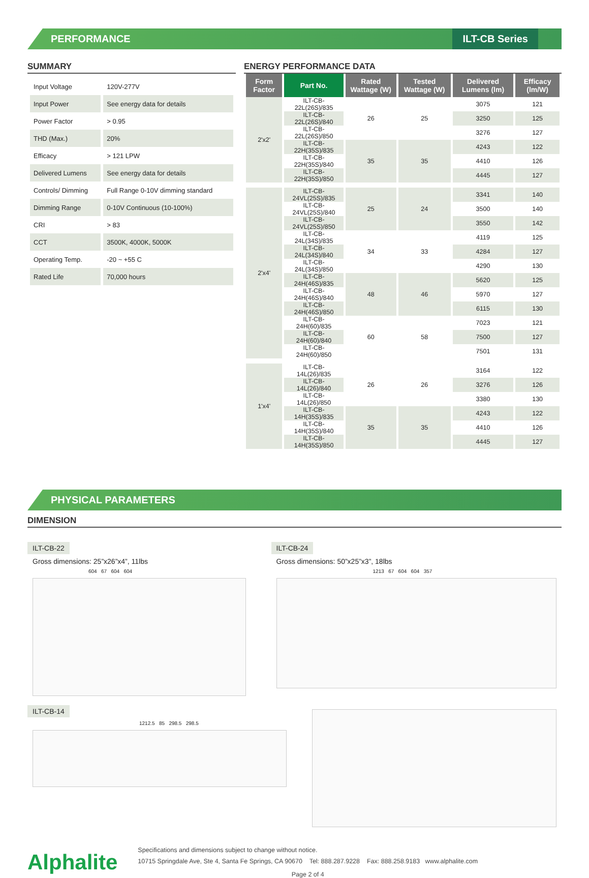PERFORMANCE ILT-CB Series
SUMMARY
| Input Voltage | 120V-277V |
| Input Power | See energy data for details |
| Power Factor | > 0.95 |
| THD (Max.) | 20% |
| Efficacy | > 121 LPW |
| Delivered Lumens | See energy data for details |
| Controls/ Dimming | Full Range 0-10V dimming standard |
| Dimming Range | 0-10V Continuous (10-100%) |
| CRI | > 83 |
| CCT | 3500K, 4000K, 5000K |
| Operating Temp. | -20 ~ +55 C |
| Rated Life | 70,000 hours |
ENERGY PERFORMANCE DATA
| Form Factor | Part No. | Rated Wattage (W) | Tested Wattage (W) | Delivered Lumens (lm) | Efficacy (lm/W) |
| --- | --- | --- | --- | --- | --- |
| 2'x2' | ILT-CB-22L(26S)/835 | 26 | 25 | 3075 | 121 |
| | ILT-CB-22L(26S)/840 | | | 3250 | 125 |
| | ILT-CB-22L(26S)/850 | | | 3276 | 127 |
| | ILT-CB-22H(35S)/835 | 35 | 35 | 4243 | 122 |
| | ILT-CB-22H(35S)/840 | | | 4410 | 126 |
| | ILT-CB-22H(35S)/850 | | | 4445 | 127 |
| 2'x4' | ILT-CB-24VL(25S)/835 | 25 | 24 | 3341 | 140 |
| | ILT-CB-24VL(25S)/840 | | | 3500 | 140 |
| | ILT-CB-24VL(25S)/850 | | | 3550 | 142 |
| | ILT-CB-24L(34S)/835 | 34 | 33 | 4119 | 125 |
| | ILT-CB-24L(34S)/840 | | | 4284 | 127 |
| | ILT-CB-24L(34S)/850 | | | 4290 | 130 |
| | ILT-CB-24H(46S)/835 | 48 | 46 | 5620 | 125 |
| | ILT-CB-24H(46S)/840 | | | 5970 | 127 |
| | ILT-CB-24H(46S)/850 | | | 6115 | 130 |
| | ILT-CB-24H(60)/835 | 60 | 58 | 7023 | 121 |
| | ILT-CB-24H(60)/840 | | | 7500 | 127 |
| | ILT-CB-24H(60)/850 | | | 7501 | 131 |
| 1'x4' | ILT-CB-14L(26)/835 | 26 | 26 | 3164 | 122 |
| | ILT-CB-14L(26)/840 | | | 3276 | 126 |
| | ILT-CB-14L(26)/850 | | | 3380 | 130 |
| | ILT-CB-14H(35S)/835 | 35 | 35 | 4243 | 122 |
| | ILT-CB-14H(35S)/840 | | | 4410 | 126 |
| | ILT-CB-14H(35S)/850 | | | 4445 | 127 |
PHYSICAL PARAMETERS
DIMENSION
ILT-CB-22
Gross dimensions: 25”x26”x4”, 11lbs
604 67 604 604
ILT-CB-24
Gross dimensions: 50”x25”x3”, 18lbs
1213 67 604 604 357
ILT-CB-14
1212.5 85 298.5 298.5
Alphalite
Specifications and dimensions subject to change without notice.
10715 Springdale Ave, Ste 4, Santa Fe Springs, CA 90670 Tel: 888.287.9228 Fax: 888.258.9183 www.alphalite.com
Page 2 of 4